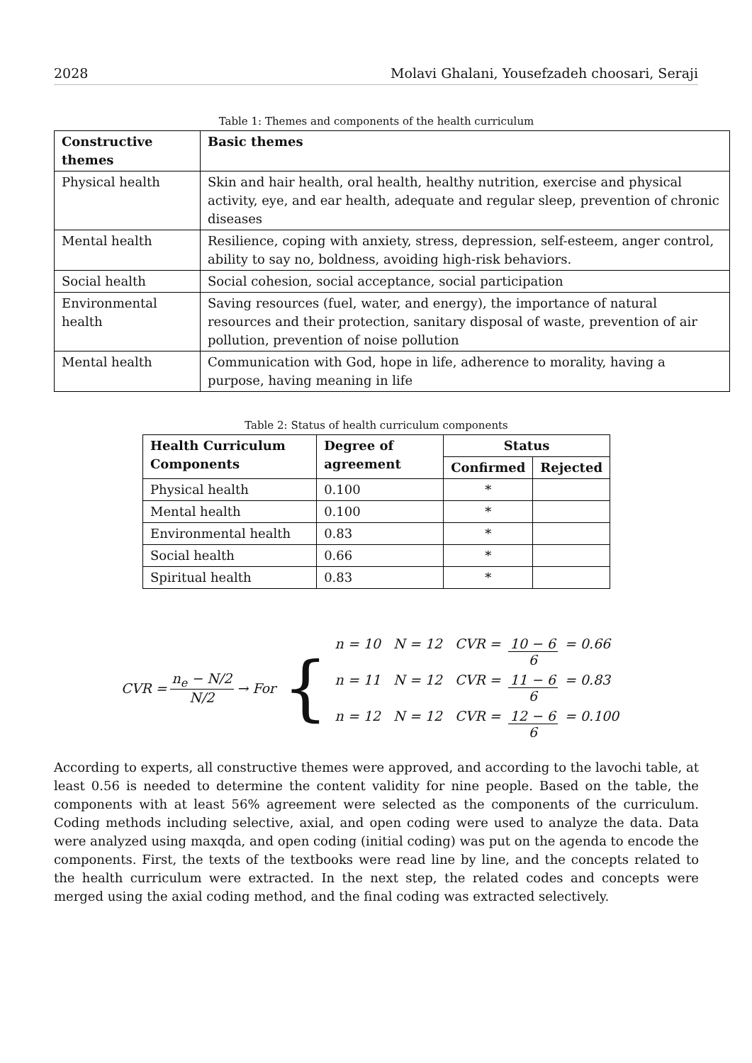2028 Molavi Ghalani, Yousefzadeh choosari, Seraji
Table 1: Themes and components of the health curriculum
| Constructive themes | Basic themes |
| --- | --- |
| Physical health | Skin and hair health, oral health, healthy nutrition, exercise and physical activity, eye, and ear health, adequate and regular sleep, prevention of chronic diseases |
| Mental health | Resilience, coping with anxiety, stress, depression, self-esteem, anger control, ability to say no, boldness, avoiding high-risk behaviors. |
| Social health | Social cohesion, social acceptance, social participation |
| Environmental health | Saving resources (fuel, water, and energy), the importance of natural resources and their protection, sanitary disposal of waste, prevention of air pollution, prevention of noise pollution |
| Mental health | Communication with God, hope in life, adherence to morality, having a purpose, having meaning in life |
Table 2: Status of health curriculum components
| Health Curriculum Components | Degree of agreement | Status | |
| --- | --- | --- | --- |
| | | Confirmed | Rejected |
| Physical health | 0.100 | * | |
| Mental health | 0.100 | * | |
| Environmental health | 0.83 | * | |
| Social health | 0.66 | * | |
| Spiritual health | 0.83 | * | |
CVR = n<sub>e</sub> − N/2 N/2 → For {
n = 10 N = 12 CVR = 10 − 6 6 = 0.66
n = 11 N = 12 CVR = 11 − 6 6 = 0.83
n = 12 N = 12 CVR = 12 − 6 6 = 0.100
According to experts, all constructive themes were approved, and according to the lavochi table, at least 0.56 is needed to determine the content validity for nine people. Based on the table, the components with at least 56% agreement were selected as the components of the curriculum. Coding methods including selective, axial, and open coding were used to analyze the data. Data were analyzed using maxqda, and open coding (initial coding) was put on the agenda to encode the components. First, the texts of the textbooks were read line by line, and the concepts related to the health curriculum were extracted. In the next step, the related codes and concepts were merged using the axial coding method, and the final coding was extracted selectively.